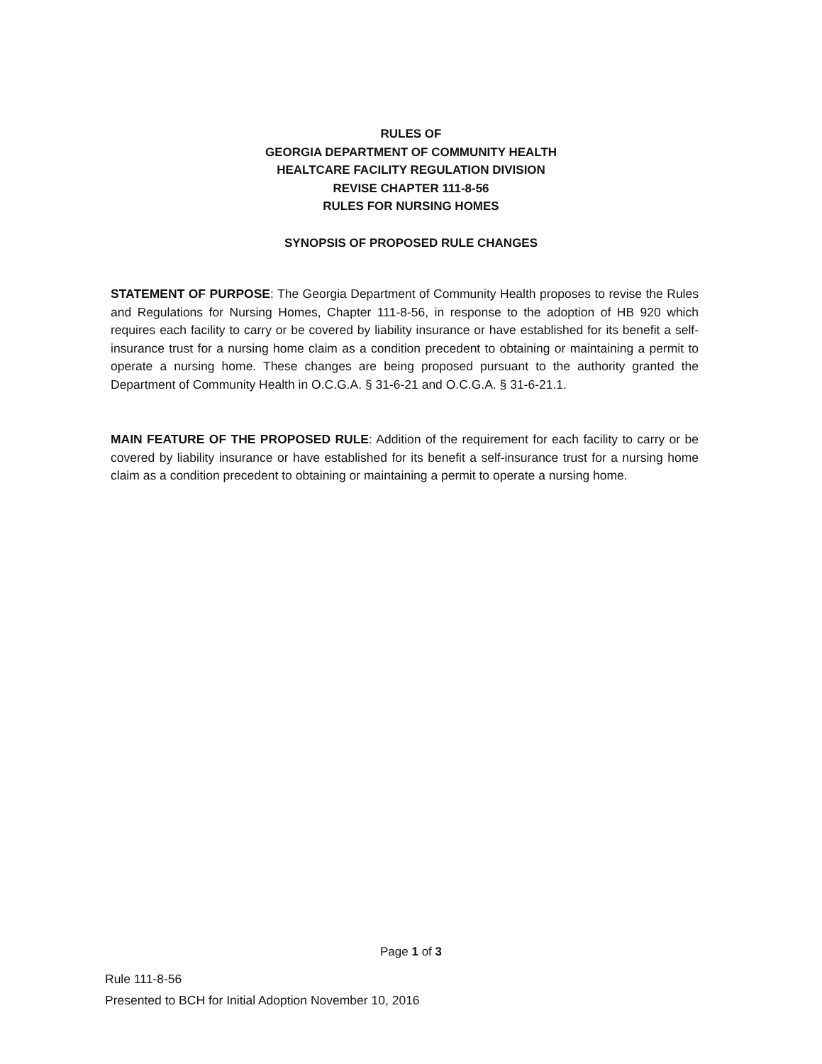RULES OF
GEORGIA DEPARTMENT OF COMMUNITY HEALTH
HEALTCARE FACILITY REGULATION DIVISION
REVISE CHAPTER 111-8-56
RULES FOR NURSING HOMES
SYNOPSIS OF PROPOSED RULE CHANGES
STATEMENT OF PURPOSE: The Georgia Department of Community Health proposes to revise the Rules and Regulations for Nursing Homes, Chapter 111-8-56, in response to the adoption of HB 920 which requires each facility to carry or be covered by liability insurance or have established for its benefit a self-insurance trust for a nursing home claim as a condition precedent to obtaining or maintaining a permit to operate a nursing home. These changes are being proposed pursuant to the authority granted the Department of Community Health in O.C.G.A. § 31-6-21 and O.C.G.A. § 31-6-21.1.
MAIN FEATURE OF THE PROPOSED RULE: Addition of the requirement for each facility to carry or be covered by liability insurance or have established for its benefit a self-insurance trust for a nursing home claim as a condition precedent to obtaining or maintaining a permit to operate a nursing home.
Page 1 of 3
Rule 111-8-56
Presented to BCH for Initial Adoption November 10, 2016